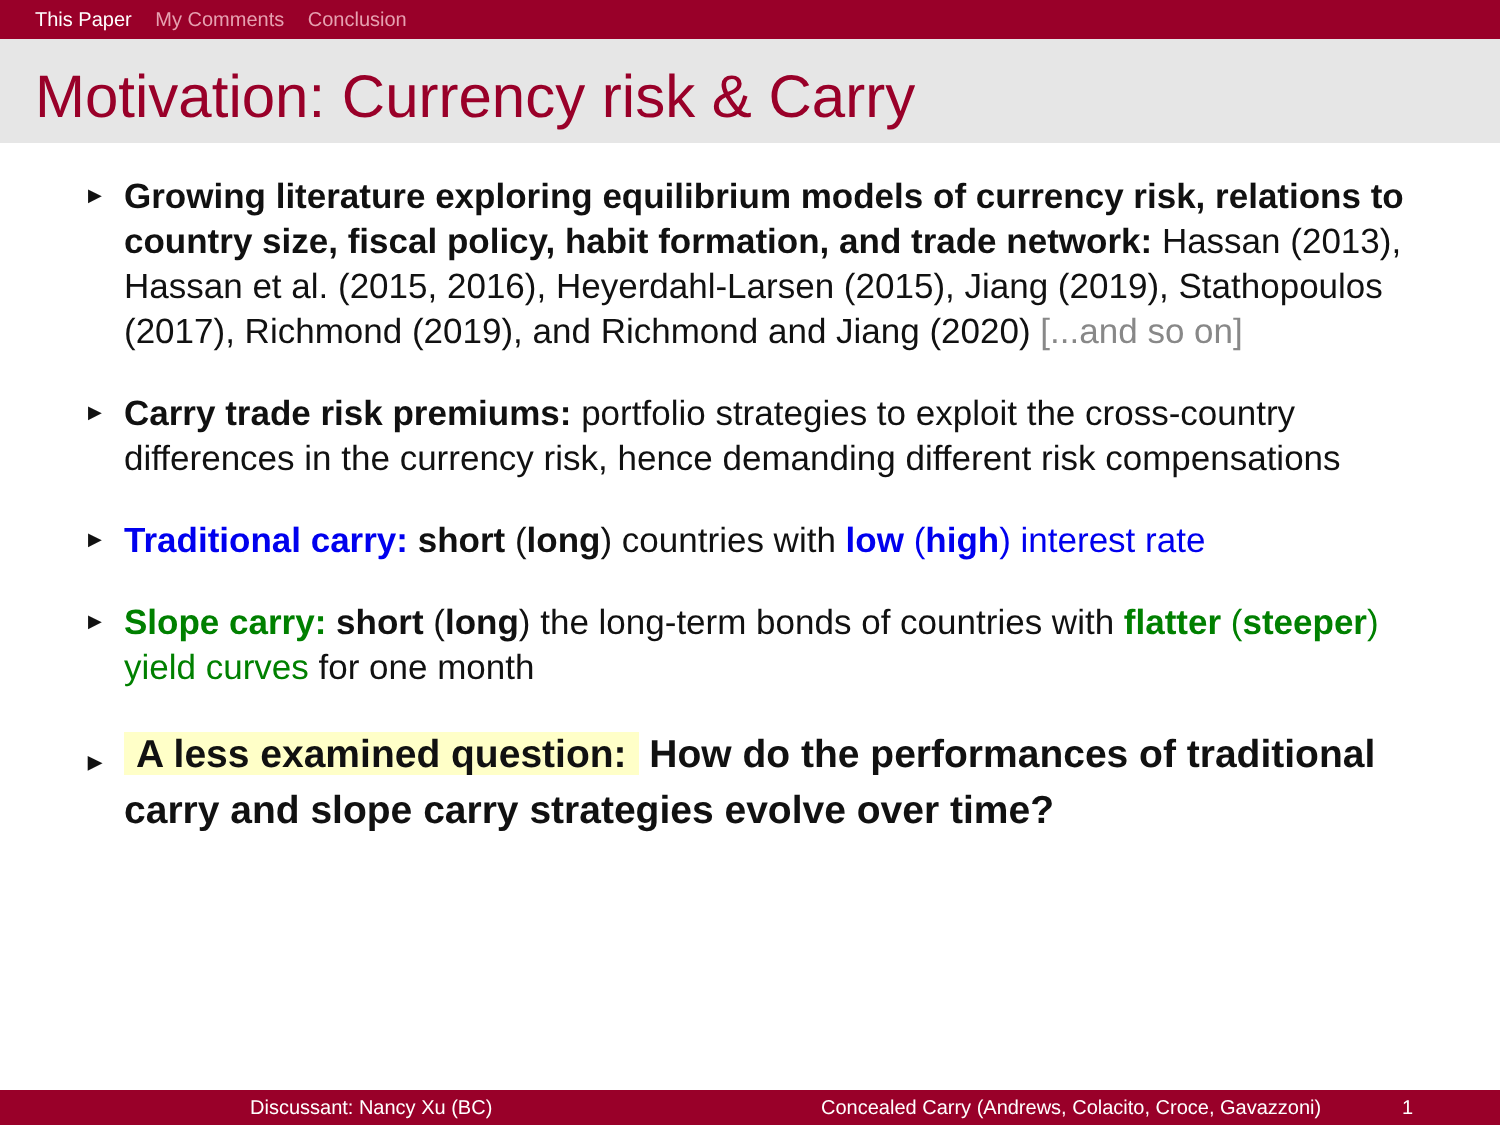This Paper My Comments Conclusion
Motivation: Currency risk & Carry
▶ Growing literature exploring equilibrium models of currency risk, relations to country size, fiscal policy, habit formation, and trade network: Hassan (2013), Hassan et al. (2015, 2016), Heyerdahl-Larsen (2015), Jiang (2019), Stathopoulos (2017), Richmond (2019), and Richmond and Jiang (2020) [...and so on]
▶ Carry trade risk premiums: portfolio strategies to exploit the cross-country differences in the currency risk, hence demanding different risk compensations
▶ Traditional carry: short (long) countries with low (high) interest rate
▶ Slope carry: short (long) the long-term bonds of countries with flatter (steeper) yield curves for one month
▶ A less examined question: How do the performances of traditional carry and slope carry strategies evolve over time?
Discussant: Nancy Xu (BC) Concealed Carry (Andrews, Colacito, Croce, Gavazzoni) 1